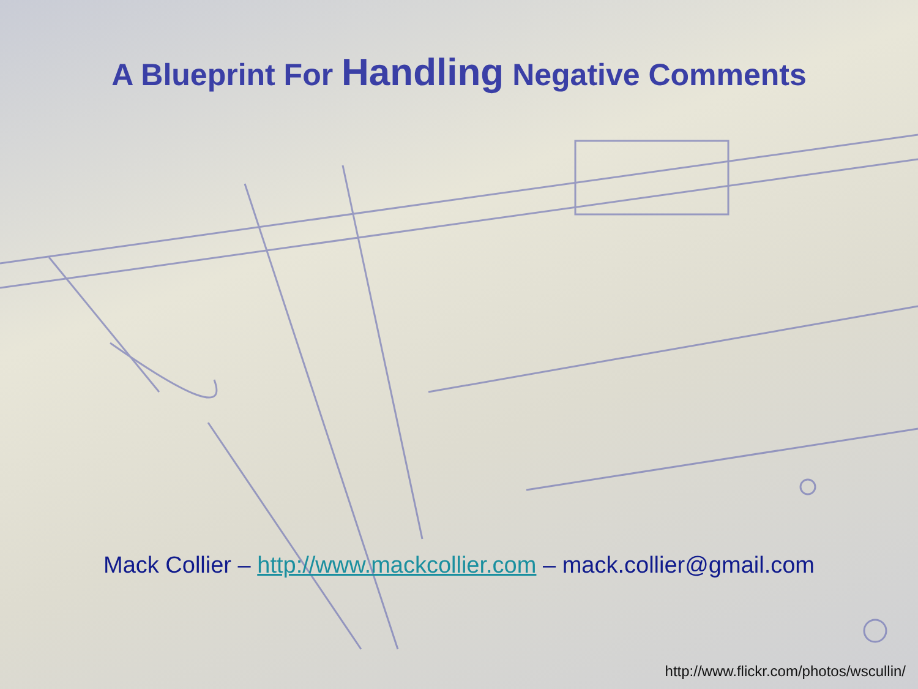A Blueprint For Handling Negative Comments
Mack Collier – http://www.mackcollier.com – mack.collier@gmail.com
http://www.flickr.com/photos/wscullin/